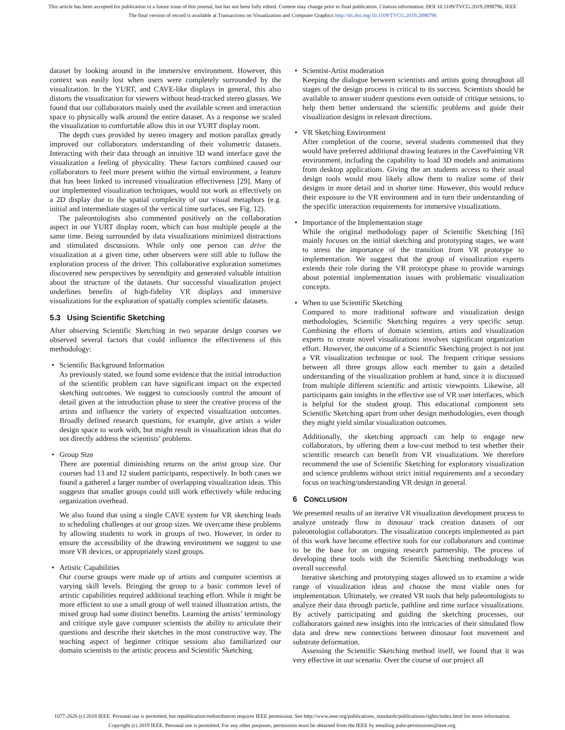This article has been accepted for publication in a future issue of this journal, but has not been fully edited. Content may change prior to final publication. Citation information: DOI 10.1109/TVCG.2019.2898796, IEEE
The final version of record is available at Transactions on Visualization and Computer Graphics http://dx.doi.org/10.1109/TVCG.2019.2898796
dataset by looking around in the immersive environment. However, this context was easily lost when users were completely surrounded by the visualization. In the YURT, and CAVE-like displays in general, this also distorts the visualization for viewers without head-tracked stereo glasses. We found that our collaborators mainly used the available screen and interaction space to physically walk around the entire dataset. As a response we scaled the visualization to comfortable allow this in our YURT display room.
The depth cues provided by stereo imagery and motion parallax greatly improved our collaborators understanding of their volumetric datasets. Interacting with their data through an intuitive 3D wand interface gave the visualization a feeling of physicality. These factors combined caused our collaborators to feel more present within the virtual environment, a feature that has been linked to increased visualization effectiveness [29]. Many of our implemented visualization techniques, would not work as effectively on a 2D display due to the spatial complexity of our visual metaphors (e.g. initial and intermediate stages of the vertical time surfaces, see Fig. 12).
The paleontologists also commented positively on the collaboration aspect in our YURT display room, which can host multiple people at the same time. Being surrounded by data visualizations minimized distractions and stimulated discussions. While only one person can drive the visualization at a given time, other observers were still able to follow the exploration process of the driver. This collaborative exploration sometimes discovered new perspectives by serendipity and generated valuable intuition about the structure of the datasets. Our successful visualization project underlines benefits of high-fidelity VR displays and immersive visualizations for the exploration of spatially complex scientific datasets.
5.3 Using Scientific Sketching
After observing Scientific Sketching in two separate design courses we observed several factors that could influence the effectiveness of this methodology:
•
Scientific Background Information
As previously stated, we found some evidence that the initial introduction of the scientific problem can have significant impact on the expected sketching outcomes. We suggest to consciously control the amount of detail given at the introduction phase to steer the creative process of the artists and influence the variety of expected visualization outcomes. Broadly defined research questions, for example, give artists a wider design space to work with, but might result in visualization ideas that do not directly address the scientists’ problems.
•
Group Size
There are potential diminishing returns on the artist group size. Our courses had 13 and 12 student participants, respectively. In both cases we found a gathered a larger number of overlapping visualization ideas. This suggests that smaller groups could still work effectively while reducing organization overhead.
We also found that using a single CAVE system for VR sketching leads to scheduling challenges at our group sizes. We overcame these problems by allowing students to work in groups of two. However, in order to ensure the accessibility of the drawing environment we suggest to use more VR devices, or appropriately sized groups.
•
Artistic Capabilities
Our course groups were made up of artists and computer scientists at varying skill levels. Bringing the group to a basic common level of artistic capabilities required additional teaching effort. While it might be more efficient to use a small group of well trained illustration artists, the mixed group had some distinct benefits. Learning the artists’ terminology and critique style gave computer scientists the ability to articulate their questions and describe their sketches in the most constructive way. The teaching aspect of beginner critique sessions also familiarized our domain scientists to the artistic process and Scientific Sketching.
•
Scientist-Artist moderation
Keeping the dialogue between scientists and artists going throughout all stages of the design process is critical to its success. Scientists should be available to answer student questions even outside of critique sessions, to help them better understand the scientific problems and guide their visualization designs in relevant directions.
•
VR Sketching Environment
After completion of the course, several students commented that they would have preferred additional drawing features in the CavePainting VR environment, including the capability to load 3D models and animations from desktop applications. Giving the art students access to their usual design tools would most likely allow them to realize some of their designs in more detail and in shorter time. However, this would reduce their exposure to the VR environment and in turn their understanding of the specific interaction requirements for immersive visualizations.
•
Importance of the Implementation stage
While the original methodology paper of Scientific Sketching [16] mainly focuses on the initial sketching and prototyping stages, we want to stress the importance of the transition from VR prototype to implementation. We suggest that the group of visualization experts extends their role during the VR prototype phase to provide warnings about potential implementation issues with problematic visualization concepts.
•
When to use Scientific Sketching
Compared to more traditional software and visualization design methodologies, Scientific Sketching requires a very specific setup. Combining the efforts of domain scientists, artists and visualization experts to create novel visualizations involves significant organization effort. However, the outcome of a Scientific Sketching project is not just a VR visualization technique or tool. The frequent critique sessions between all three groups allow each member to gain a detailed understanding of the visualization problem at hand, since it is discussed from multiple different scientific and artistic viewpoints. Likewise, all participants gain insights in the effective use of VR user interfaces, which is helpful for the student group. This educational component sets Scientific Sketching apart from other design methodologies, even though they might yield similar visualization outcomes.
Additionally, the sketching approach can help to engage new collaborators, by offering them a low-cost method to test whether their scientific research can benefit from VR visualizations. We therefore recommend the use of Scientific Sketching for exploratory visualization and science problems without strict initial requirements and a secondary focus on teaching/understanding VR design in general.
6 CONCLUSION
We presented results of an iterative VR visualization development process to analyze unsteady flow in dinosaur track creation datasets of our paleontologist collaborators. The visualization concepts implemented as part of this work have become effective tools for our collaborators and continue to be the base for an ongoing research partnership. The process of developing these tools with the Scientific Sketching methodology was overall successful.
Iterative sketching and prototyping stages allowed us to examine a wide range of visualization ideas and choose the most viable ones for implementation. Ultimately, we created VR tools that help paleontologists to analyze their data through particle, pathline and time surface visualizations. By actively participating and guiding the sketching processes, our collaborators gained new insights into the intricacies of their simulated flow data and drew new connections between dinosaur foot movement and substrate deformation.
Assessing the Scientific Sketching method itself, we found that it was very effective in our scenario. Over the course of our project all
1077-2626 (c) 2018 IEEE. Personal use is permitted, but republication/redistribution requires IEEE permission. See http://www.ieee.org/publications_standards/publications/rights/index.html for more information.
Copyright (c) 2019 IEEE. Personal use is permitted. For any other purposes, permission must be obtained from the IEEE by emailing pubs-permissions@ieee.org.